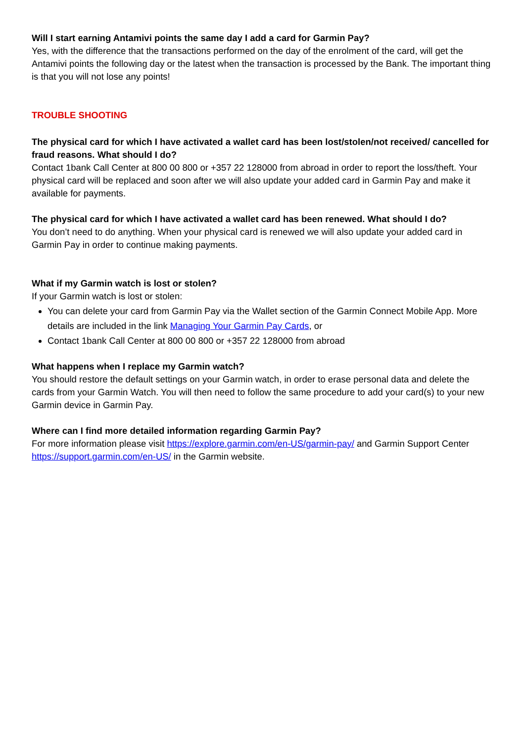Will I start earning Antamivi points the same day I add a card for Garmin Pay?
Yes, with the difference that the transactions performed on the day of the enrolment of the card, will get the Antamivi points the following day or the latest when the transaction is processed by the Bank. The important thing is that you will not lose any points!
TROUBLE SHOOTING
The physical card for which I have activated a wallet card has been lost/stolen/not received/ cancelled for fraud reasons. What should I do?
Contact 1bank Call Center at 800 00 800 or +357 22 128000 from abroad in order to report the loss/theft. Your physical card will be replaced and soon after we will also update your added card in Garmin Pay and make it available for payments.
The physical card for which I have activated a wallet card has been renewed. What should I do?
You don’t need to do anything. When your physical card is renewed we will also update your added card in Garmin Pay in order to continue making payments.
What if my Garmin watch is lost or stolen?
If your Garmin watch is lost or stolen:
You can delete your card from Garmin Pay via the Wallet section of the Garmin Connect Mobile App. More details are included in the link Managing Your Garmin Pay Cards, or
Contact 1bank Call Center at 800 00 800 or +357 22 128000 from abroad
What happens when I replace my Garmin watch?
You should restore the default settings on your Garmin watch, in order to erase personal data and delete the cards from your Garmin Watch. You will then need to follow the same procedure to add your card(s) to your new Garmin device in Garmin Pay.
Where can I find more detailed information regarding Garmin Pay?
For more information please visit https://explore.garmin.com/en-US/garmin-pay/ and Garmin Support Center https://support.garmin.com/en-US/ in the Garmin website.